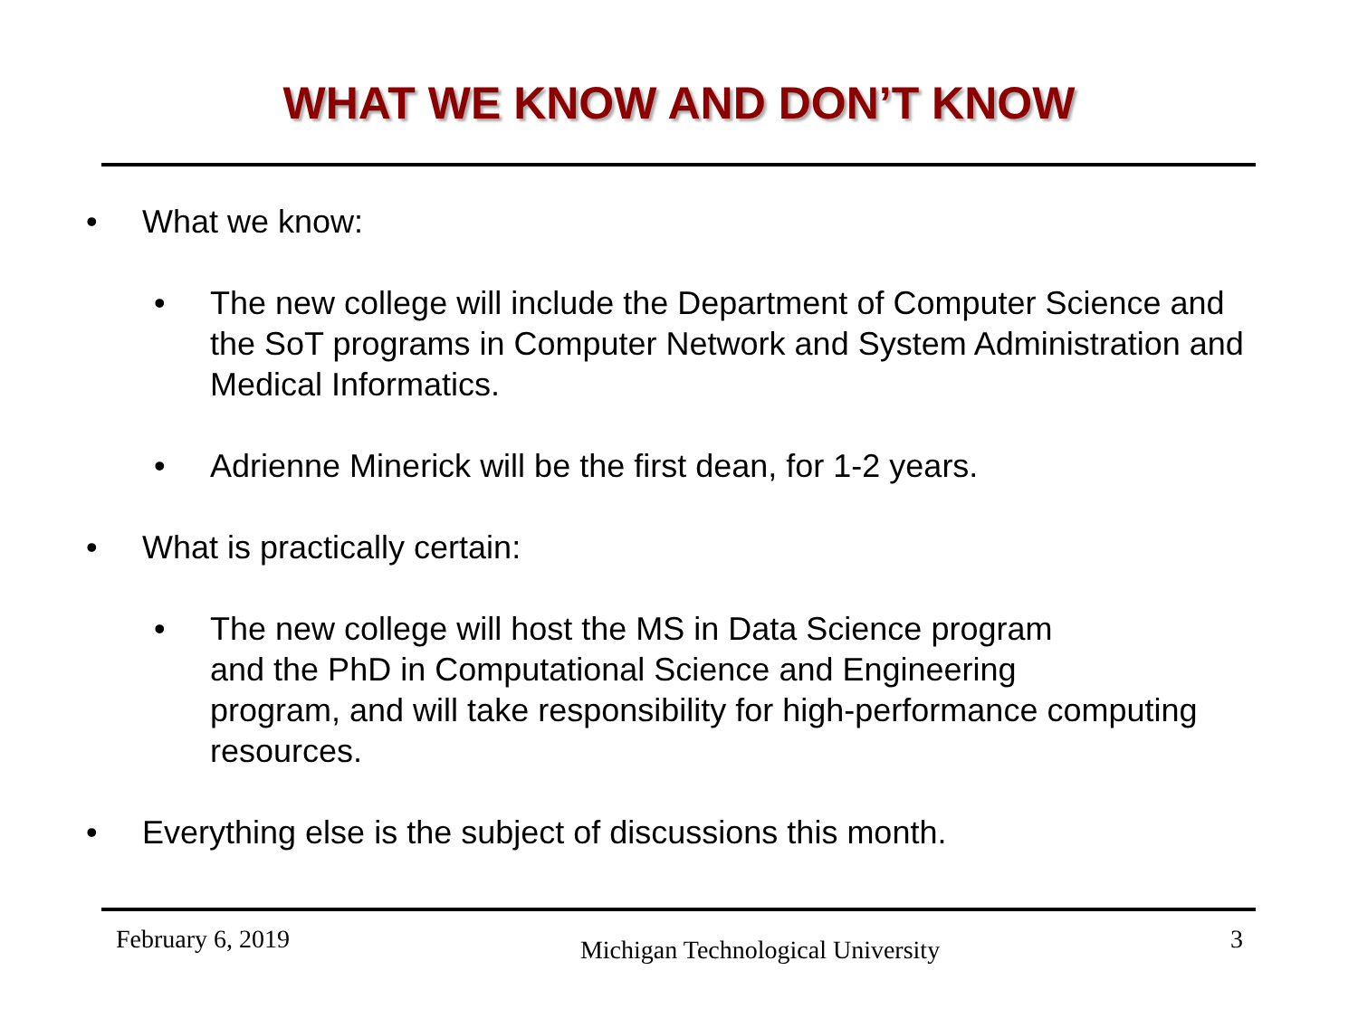WHAT WE KNOW AND DON’T KNOW
• What we know:
• The new college will include the Department of Computer Science and
the SoT programs in Computer Network and System Administration and
Medical Informatics.
• Adrienne Minerick will be the first dean, for 1-2 years.
• What is practically certain:
• The new college will host the MS in Data Science program
and the PhD in Computational Science and Engineering
program, and will take responsibility for high-performance computing
resources.
• Everything else is the subject of discussions this month.
February 6, 2019 Michigan Technological University 3